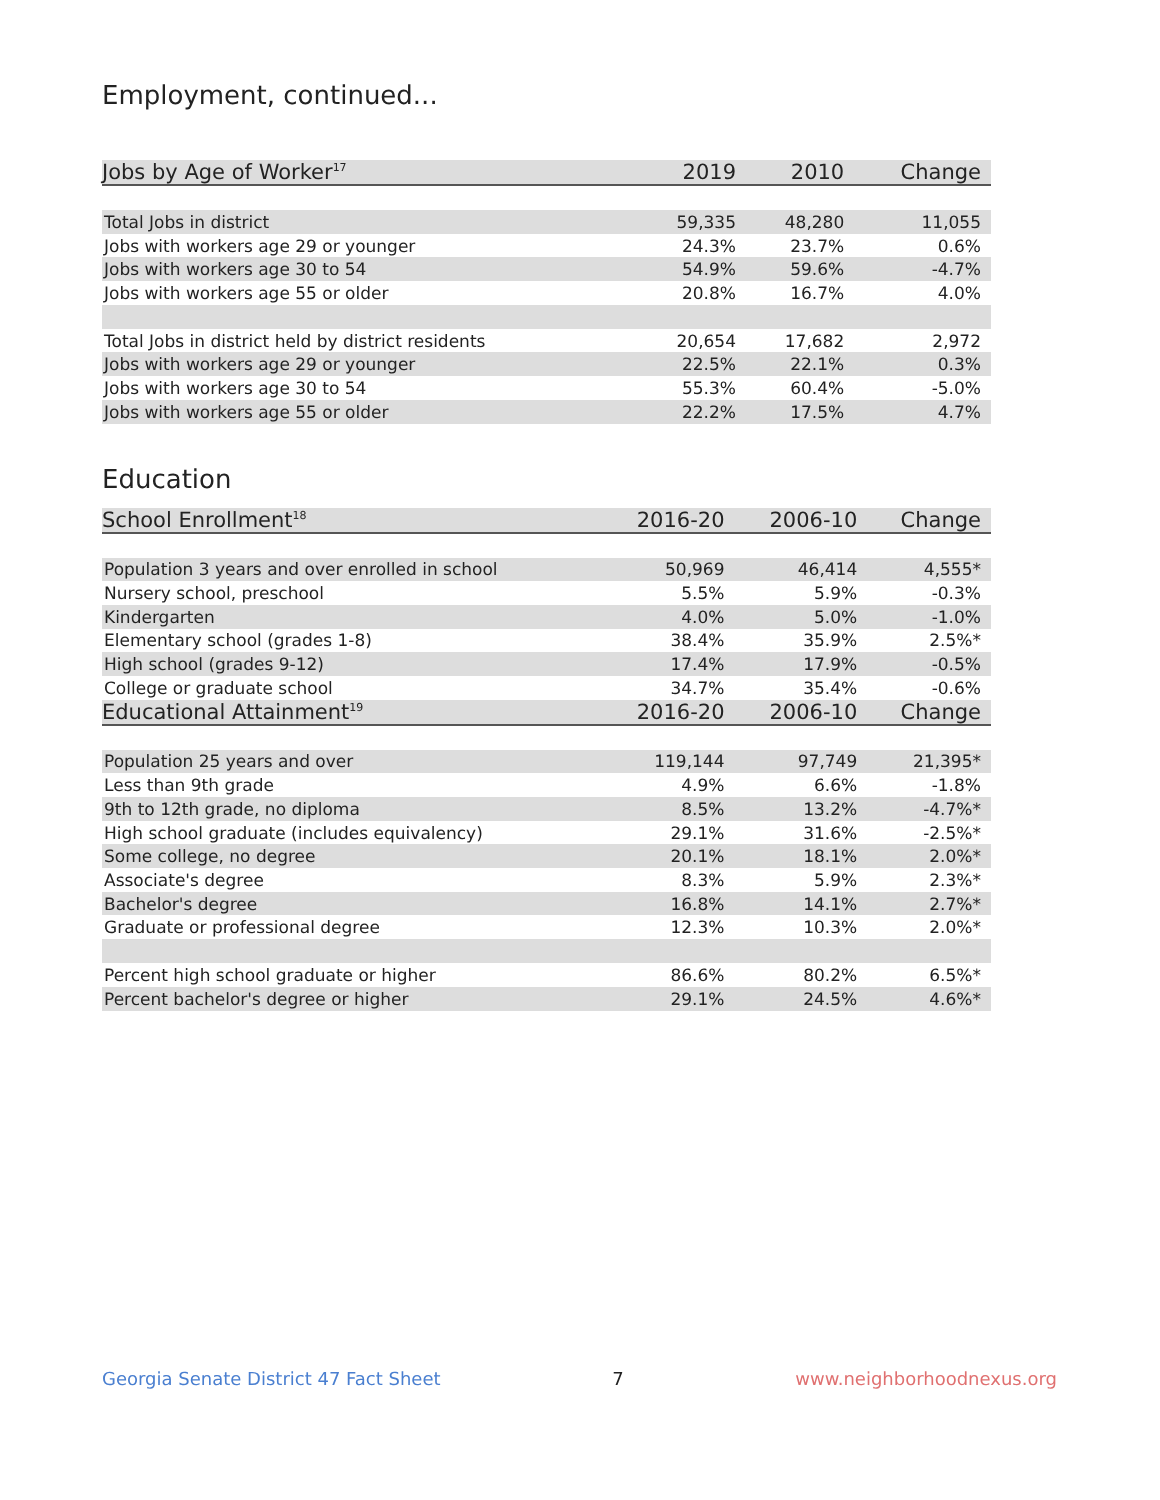Employment, continued...
| Jobs by Age of Worker<sup>17</sup> | 2019 | 2010 | Change |
| --- | --- | --- | --- |
| Total Jobs in district | 59,335 | 48,280 | 11,055 |
| Jobs with workers age 29 or younger | 24.3% | 23.7% | 0.6% |
| Jobs with workers age 30 to 54 | 54.9% | 59.6% | -4.7% |
| Jobs with workers age 55 or older | 20.8% | 16.7% | 4.0% |
| Total Jobs in district held by district residents | 20,654 | 17,682 | 2,972 |
| Jobs with workers age 29 or younger | 22.5% | 22.1% | 0.3% |
| Jobs with workers age 30 to 54 | 55.3% | 60.4% | -5.0% |
| Jobs with workers age 55 or older | 22.2% | 17.5% | 4.7% |
Education
| School Enrollment<sup>18</sup> | 2016-20 | 2006-10 | Change |
| --- | --- | --- | --- |
| Population 3 years and over enrolled in school | 50,969 | 46,414 | 4,555* |
| Nursery school, preschool | 5.5% | 5.9% | -0.3% |
| Kindergarten | 4.0% | 5.0% | -1.0% |
| Elementary school (grades 1-8) | 38.4% | 35.9% | 2.5%* |
| High school (grades 9-12) | 17.4% | 17.9% | -0.5% |
| College or graduate school | 34.7% | 35.4% | -0.6% |
| Educational Attainment<sup>19</sup> | 2016-20 | 2006-10 | Change |
| Population 25 years and over | 119,144 | 97,749 | 21,395* |
| Less than 9th grade | 4.9% | 6.6% | -1.8% |
| 9th to 12th grade, no diploma | 8.5% | 13.2% | -4.7%* |
| High school graduate (includes equivalency) | 29.1% | 31.6% | -2.5%* |
| Some college, no degree | 20.1% | 18.1% | 2.0%* |
| Associate's degree | 8.3% | 5.9% | 2.3%* |
| Bachelor's degree | 16.8% | 14.1% | 2.7%* |
| Graduate or professional degree | 12.3% | 10.3% | 2.0%* |
| Percent high school graduate or higher | 86.6% | 80.2% | 6.5%* |
| Percent bachelor's degree or higher | 29.1% | 24.5% | 4.6%* |
Georgia Senate District 47 Fact Sheet 7 www.neighborhoodnexus.org